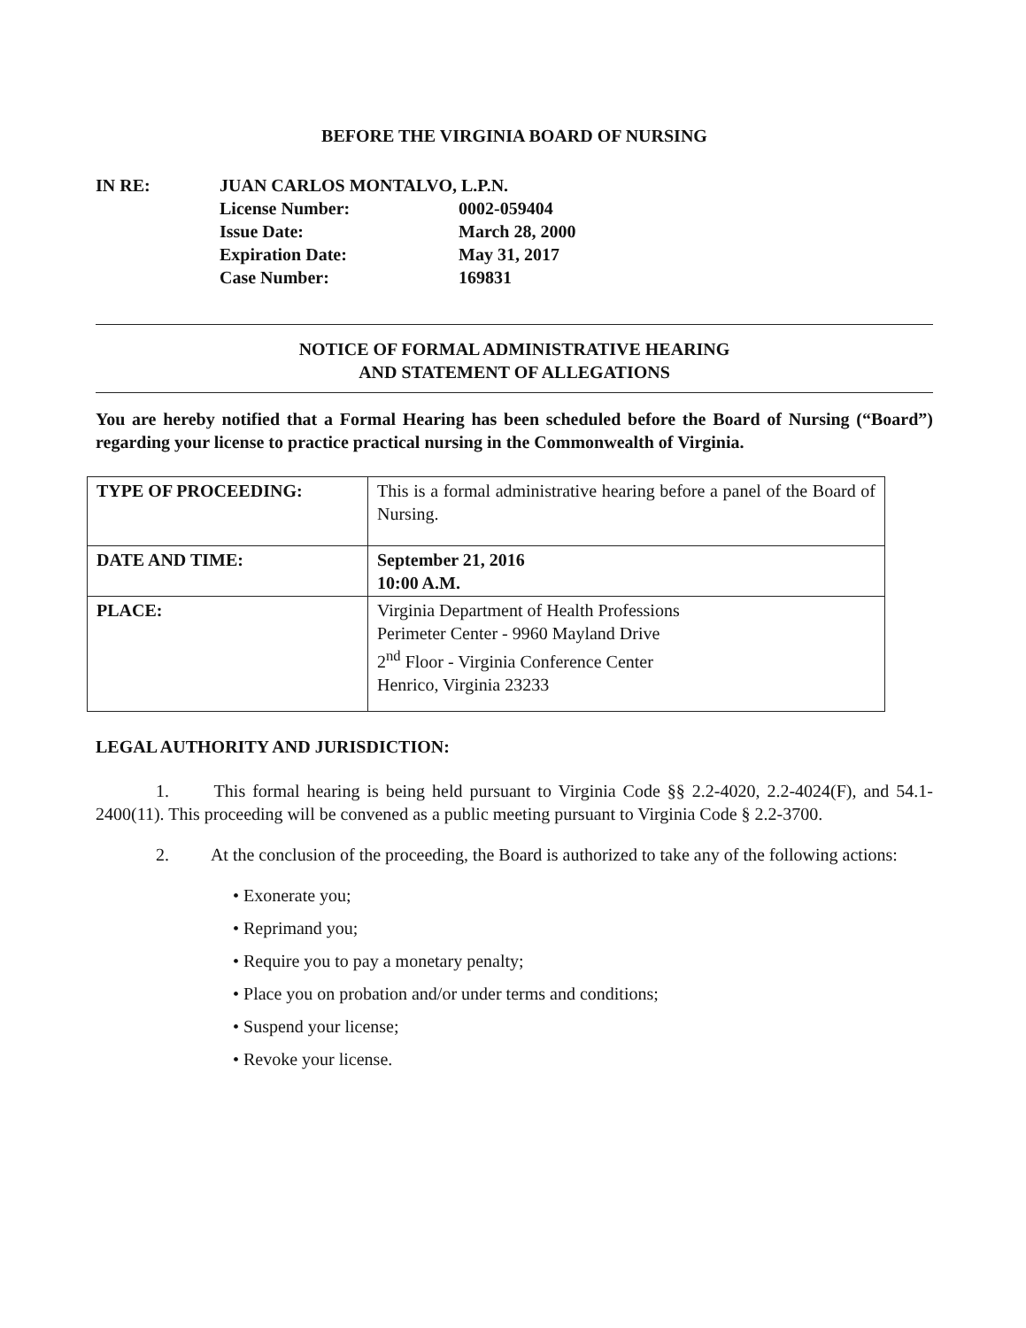BEFORE THE VIRGINIA BOARD OF NURSING
IN RE: JUAN CARLOS MONTALVO, L.P.N.
License Number:
0002-059404
Issue Date:
March 28, 2000
Expiration Date:
May 31, 2017
Case Number:
169831
NOTICE OF FORMAL ADMINISTRATIVE HEARING
AND STATEMENT OF ALLEGATIONS
You are hereby notified that a Formal Hearing has been scheduled before the Board of Nursing (“Board”) regarding your license to practice practical nursing in the Commonwealth of Virginia.
| TYPE OF PROCEEDING: | This is a formal administrative hearing before a panel of the Board of Nursing. |
| DATE AND TIME: | September 21, 2016 10:00 A.M. |
| PLACE: | Virginia Department of Health Professions Perimeter Center - 9960 Mayland Drive 2<sup>nd</sup> Floor - Virginia Conference Center Henrico, Virginia 23233 |
LEGAL AUTHORITY AND JURISDICTION:
1. This formal hearing is being held pursuant to Virginia Code §§ 2.2-4020, 2.2-4024(F), and 54.1-2400(11). This proceeding will be convened as a public meeting pursuant to Virginia Code § 2.2-3700.
2. At the conclusion of the proceeding, the Board is authorized to take any of the following actions:
• Exonerate you;
• Reprimand you;
• Require you to pay a monetary penalty;
• Place you on probation and/or under terms and conditions;
• Suspend your license;
• Revoke your license.